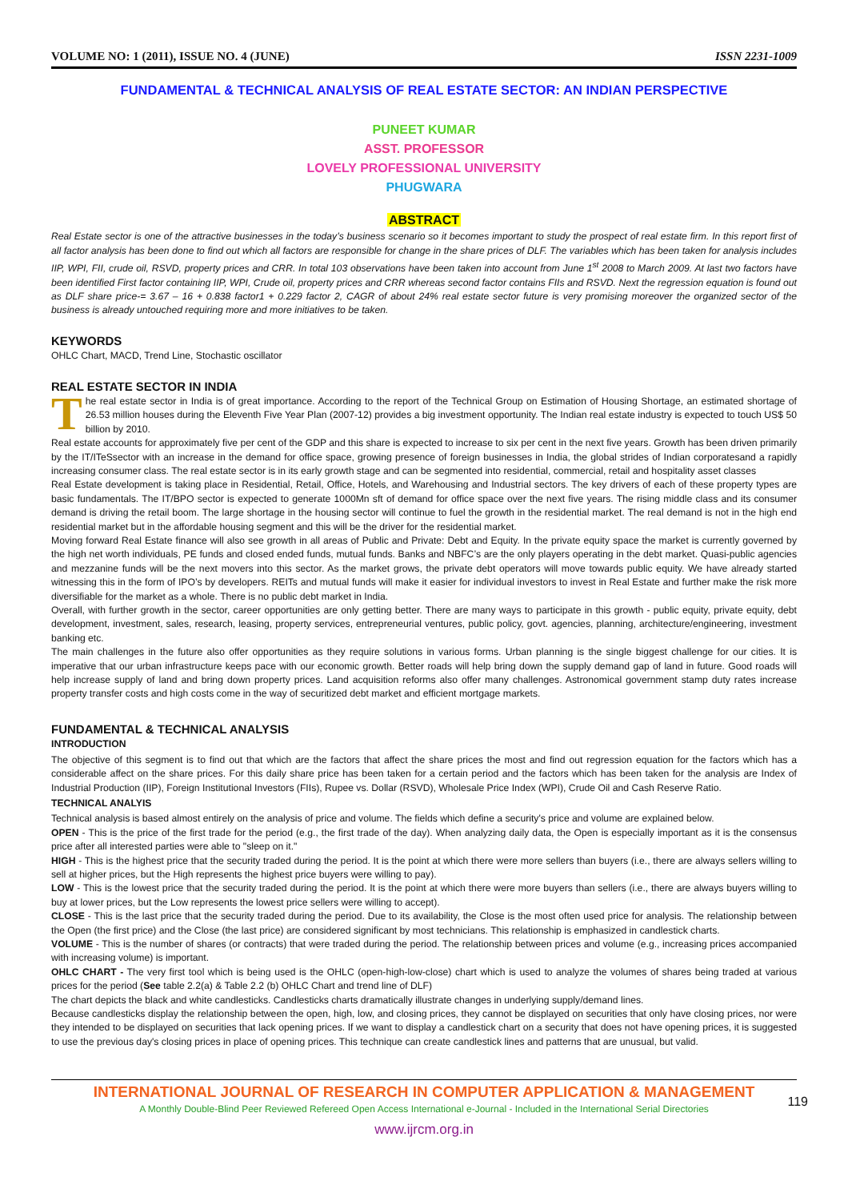VOLUME NO: 1 (2011), ISSUE NO. 4 (JUNE) ISSN 2231-1009
FUNDAMENTAL & TECHNICAL ANALYSIS OF REAL ESTATE SECTOR: AN INDIAN PERSPECTIVE
PUNEET KUMAR
ASST. PROFESSOR
LOVELY PROFESSIONAL UNIVERSITY
PHUGWARA
ABSTRACT
Real Estate sector is one of the attractive businesses in the today’s business scenario so it becomes important to study the prospect of real estate firm. In this report first of all factor analysis has been done to find out which all factors are responsible for change in the share prices of DLF. The variables which has been taken for analysis includes IIP, WPI, FII, crude oil, RSVD, property prices and CRR. In total 103 observations have been taken into account from June 1<sup>st</sup> 2008 to March 2009. At last two factors have been identified First factor containing IIP, WPI, Crude oil, property prices and CRR whereas second factor contains FIIs and RSVD. Next the regression equation is found out as DLF share price-= 3.67 – 16 + 0.838 factor1 + 0.229 factor 2, CAGR of about 24% real estate sector future is very promising moreover the organized sector of the business is already untouched requiring more and more initiatives to be taken.
KEYWORDS
OHLC Chart, MACD, Trend Line, Stochastic oscillator
REAL ESTATE SECTOR IN INDIA
The real estate sector in India is of great importance. According to the report of the Technical Group on Estimation of Housing Shortage, an estimated shortage of 26.53 million houses during the Eleventh Five Year Plan (2007-12) provides a big investment opportunity. The Indian real estate industry is expected to touch US$ 50 billion by 2010.
Real estate accounts for approximately five per cent of the GDP and this share is expected to increase to six per cent in the next five years. Growth has been driven primarily by the IT/ITeSsector with an increase in the demand for office space, growing presence of foreign businesses in India, the global strides of Indian corporatesand a rapidly increasing consumer class. The real estate sector is in its early growth stage and can be segmented into residential, commercial, retail and hospitality asset classes
Real Estate development is taking place in Residential, Retail, Office, Hotels, and Warehousing and Industrial sectors. The key drivers of each of these property types are basic fundamentals. The IT/BPO sector is expected to generate 1000Mn sft of demand for office space over the next five years. The rising middle class and its consumer demand is driving the retail boom. The large shortage in the housing sector will continue to fuel the growth in the residential market. The real demand is not in the high end residential market but in the affordable housing segment and this will be the driver for the residential market.
Moving forward Real Estate finance will also see growth in all areas of Public and Private: Debt and Equity. In the private equity space the market is currently governed by the high net worth individuals, PE funds and closed ended funds, mutual funds. Banks and NBFC’s are the only players operating in the debt market. Quasi-public agencies and mezzanine funds will be the next movers into this sector. As the market grows, the private debt operators will move towards public equity. We have already started witnessing this in the form of IPO’s by developers. REITs and mutual funds will make it easier for individual investors to invest in Real Estate and further make the risk more diversifiable for the market as a whole. There is no public debt market in India.
Overall, with further growth in the sector, career opportunities are only getting better. There are many ways to participate in this growth - public equity, private equity, debt development, investment, sales, research, leasing, property services, entrepreneurial ventures, public policy, govt. agencies, planning, architecture/engineering, investment banking etc.
The main challenges in the future also offer opportunities as they require solutions in various forms. Urban planning is the single biggest challenge for our cities. It is imperative that our urban infrastructure keeps pace with our economic growth. Better roads will help bring down the supply demand gap of land in future. Good roads will help increase supply of land and bring down property prices. Land acquisition reforms also offer many challenges. Astronomical government stamp duty rates increase property transfer costs and high costs come in the way of securitized debt market and efficient mortgage markets.
FUNDAMENTAL & TECHNICAL ANALYSIS
INTRODUCTION
The objective of this segment is to find out that which are the factors that affect the share prices the most and find out regression equation for the factors which has a considerable affect on the share prices. For this daily share price has been taken for a certain period and the factors which has been taken for the analysis are Index of Industrial Production (IIP), Foreign Institutional Investors (FIIs), Rupee vs. Dollar (RSVD), Wholesale Price Index (WPI), Crude Oil and Cash Reserve Ratio.
TECHNICAL ANALYIS
Technical analysis is based almost entirely on the analysis of price and volume. The fields which define a security's price and volume are explained below.
OPEN - This is the price of the first trade for the period (e.g., the first trade of the day). When analyzing daily data, the Open is especially important as it is the consensus price after all interested parties were able to "sleep on it."
HIGH - This is the highest price that the security traded during the period. It is the point at which there were more sellers than buyers (i.e., there are always sellers willing to sell at higher prices, but the High represents the highest price buyers were willing to pay).
LOW - This is the lowest price that the security traded during the period. It is the point at which there were more buyers than sellers (i.e., there are always buyers willing to buy at lower prices, but the Low represents the lowest price sellers were willing to accept).
CLOSE - This is the last price that the security traded during the period. Due to its availability, the Close is the most often used price for analysis. The relationship between the Open (the first price) and the Close (the last price) are considered significant by most technicians. This relationship is emphasized in candlestick charts.
VOLUME - This is the number of shares (or contracts) that were traded during the period. The relationship between prices and volume (e.g., increasing prices accompanied with increasing volume) is important.
OHLC CHART - The very first tool which is being used is the OHLC (open-high-low-close) chart which is used to analyze the volumes of shares being traded at various prices for the period (See table 2.2(a) & Table 2.2 (b) OHLC Chart and trend line of DLF)
The chart depicts the black and white candlesticks. Candlesticks charts dramatically illustrate changes in underlying supply/demand lines.
Because candlesticks display the relationship between the open, high, low, and closing prices, they cannot be displayed on securities that only have closing prices, nor were they intended to be displayed on securities that lack opening prices. If we want to display a candlestick chart on a security that does not have opening prices, it is suggested to use the previous day's closing prices in place of opening prices. This technique can create candlestick lines and patterns that are unusual, but valid.
INTERNATIONAL JOURNAL OF RESEARCH IN COMPUTER APPLICATION & MANAGEMENT
A Monthly Double-Blind Peer Reviewed Refereed Open Access International e-Journal - Included in the International Serial Directories
www.ijrcm.org.in
119